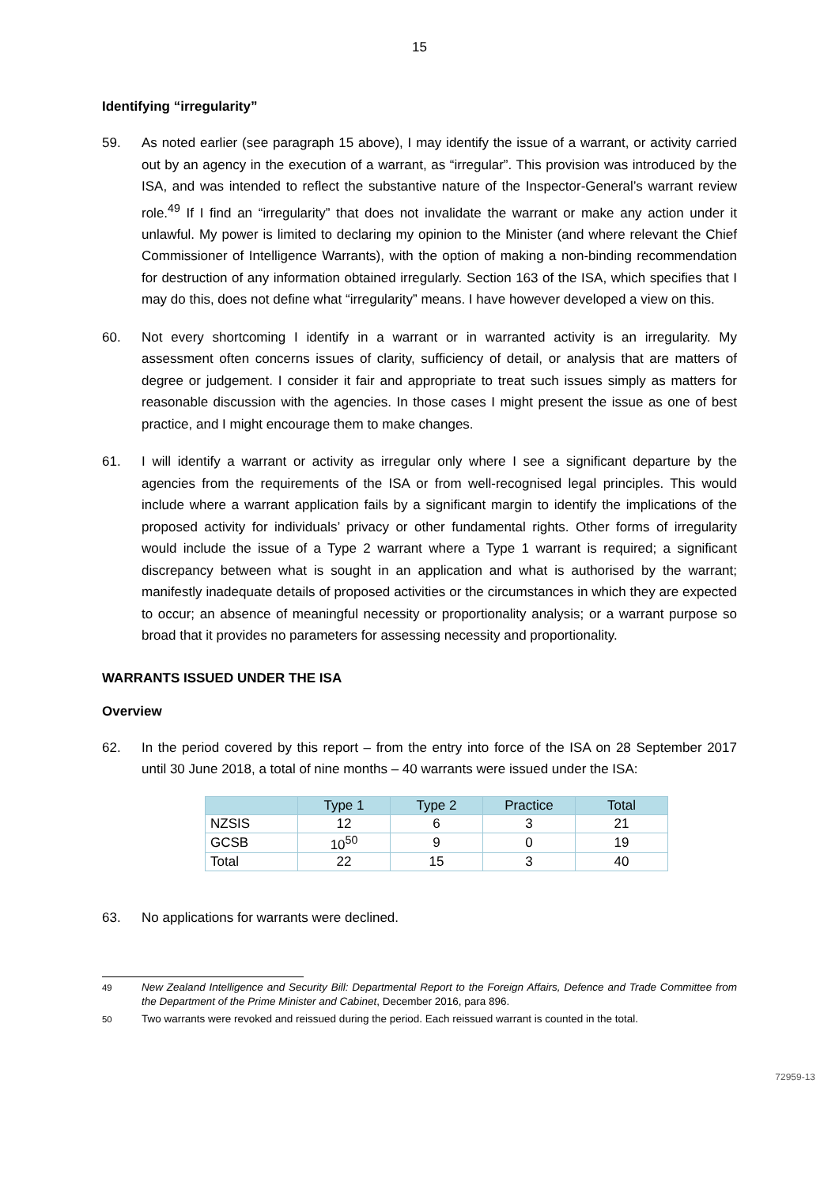15
Identifying “irregularity”
59. As noted earlier (see paragraph 15 above), I may identify the issue of a warrant, or activity carried out by an agency in the execution of a warrant, as “irregular”. This provision was introduced by the ISA, and was intended to reflect the substantive nature of the Inspector-General’s warrant review role.<sup>49</sup> If I find an “irregularity” that does not invalidate the warrant or make any action under it unlawful. My power is limited to declaring my opinion to the Minister (and where relevant the Chief Commissioner of Intelligence Warrants), with the option of making a non-binding recommendation for destruction of any information obtained irregularly. Section 163 of the ISA, which specifies that I may do this, does not define what “irregularity” means. I have however developed a view on this.
60. Not every shortcoming I identify in a warrant or in warranted activity is an irregularity. My assessment often concerns issues of clarity, sufficiency of detail, or analysis that are matters of degree or judgement. I consider it fair and appropriate to treat such issues simply as matters for reasonable discussion with the agencies. In those cases I might present the issue as one of best practice, and I might encourage them to make changes.
61. I will identify a warrant or activity as irregular only where I see a significant departure by the agencies from the requirements of the ISA or from well-recognised legal principles. This would include where a warrant application fails by a significant margin to identify the implications of the proposed activity for individuals’ privacy or other fundamental rights. Other forms of irregularity would include the issue of a Type 2 warrant where a Type 1 warrant is required; a significant discrepancy between what is sought in an application and what is authorised by the warrant; manifestly inadequate details of proposed activities or the circumstances in which they are expected to occur; an absence of meaningful necessity or proportionality analysis; or a warrant purpose so broad that it provides no parameters for assessing necessity and proportionality.
WARRANTS ISSUED UNDER THE ISA
Overview
62. In the period covered by this report – from the entry into force of the ISA on 28 September 2017 until 30 June 2018, a total of nine months – 40 warrants were issued under the ISA:
| | Type 1 | Type 2 | Practice | Total |
| --- | --- | --- | --- | --- |
| NZSIS | 12 | 6 | 3 | 21 |
| GCSB | 10<sup>50</sup> | 9 | 0 | 19 |
| Total | 22 | 15 | 3 | 40 |
63. No applications for warrants were declined.
<sup>49</sup> New Zealand Intelligence and Security Bill: Departmental Report to the Foreign Affairs, Defence and Trade Committee from the Department of the Prime Minister and Cabinet, December 2016, para 896.
<sup>50</sup> Two warrants were revoked and reissued during the period. Each reissued warrant is counted in the total.
72959-13